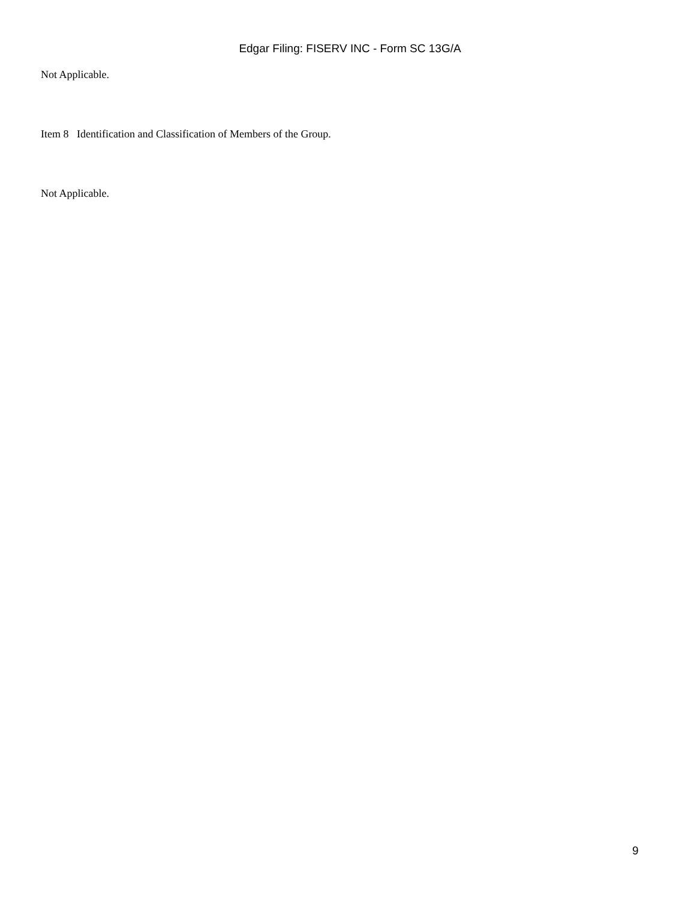Edgar Filing: FISERV INC - Form SC 13G/A
Not Applicable.
Item 8 Identification and Classification of Members of the Group.
Not Applicable.
9